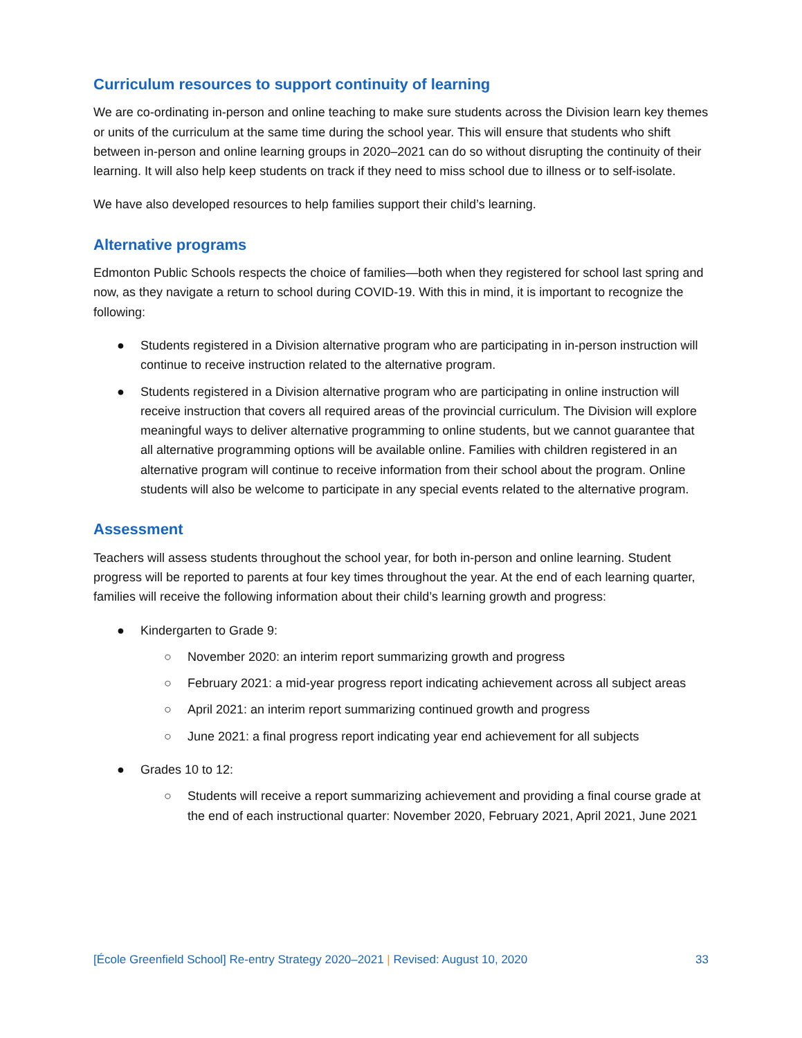Curriculum resources to support continuity of learning
We are co-ordinating in-person and online teaching to make sure students across the Division learn key themes or units of the curriculum at the same time during the school year. This will ensure that students who shift between in-person and online learning groups in 2020–2021 can do so without disrupting the continuity of their learning. It will also help keep students on track if they need to miss school due to illness or to self-isolate.
We have also developed resources to help families support their child’s learning.
Alternative programs
Edmonton Public Schools respects the choice of families—both when they registered for school last spring and now, as they navigate a return to school during COVID-19. With this in mind, it is important to recognize the following:
● Students registered in a Division alternative program who are participating in in-person instruction will continue to receive instruction related to the alternative program.
● Students registered in a Division alternative program who are participating in online instruction will receive instruction that covers all required areas of the provincial curriculum. The Division will explore meaningful ways to deliver alternative programming to online students, but we cannot guarantee that all alternative programming options will be available online. Families with children registered in an alternative program will continue to receive information from their school about the program. Online students will also be welcome to participate in any special events related to the alternative program.
Assessment
Teachers will assess students throughout the school year, for both in-person and online learning. Student progress will be reported to parents at four key times throughout the year. At the end of each learning quarter, families will receive the following information about their child’s learning growth and progress:
● Kindergarten to Grade 9:
○ November 2020: an interim report summarizing growth and progress
○ February 2021: a mid-year progress report indicating achievement across all subject areas
○ April 2021: an interim report summarizing continued growth and progress
○ June 2021: a final progress report indicating year end achievement for all subjects
● Grades 10 to 12:
○ Students will receive a report summarizing achievement and providing a final course grade at the end of each instructional quarter: November 2020, February 2021, April 2021, June 2021
[École Greenfield School] Re-entry Strategy 2020–2021 | Revised: August 10, 2020 33